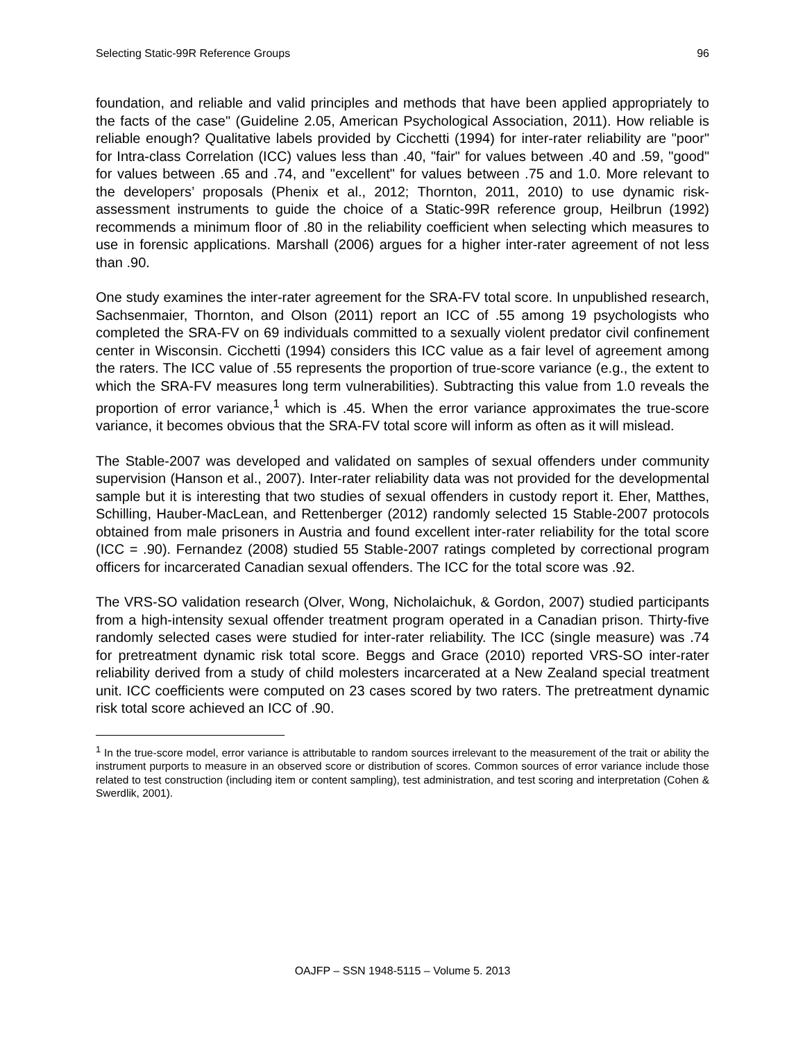Selecting Static-99R Reference Groups 96
foundation, and reliable and valid principles and methods that have been applied appropriately to the facts of the case" (Guideline 2.05, American Psychological Association, 2011). How reliable is reliable enough? Qualitative labels provided by Cicchetti (1994) for inter-rater reliability are "poor" for Intra-class Correlation (ICC) values less than .40, "fair" for values between .40 and .59, "good" for values between .65 and .74, and "excellent" for values between .75 and 1.0. More relevant to the developers’ proposals (Phenix et al., 2012; Thornton, 2011, 2010) to use dynamic risk-assessment instruments to guide the choice of a Static-99R reference group, Heilbrun (1992) recommends a minimum floor of .80 in the reliability coefficient when selecting which measures to use in forensic applications. Marshall (2006) argues for a higher inter-rater agreement of not less than .90.
One study examines the inter-rater agreement for the SRA-FV total score. In unpublished research, Sachsenmaier, Thornton, and Olson (2011) report an ICC of .55 among 19 psychologists who completed the SRA-FV on 69 individuals committed to a sexually violent predator civil confinement center in Wisconsin. Cicchetti (1994) considers this ICC value as a fair level of agreement among the raters. The ICC value of .55 represents the proportion of true-score variance (e.g., the extent to which the SRA-FV measures long term vulnerabilities). Subtracting this value from 1.0 reveals the proportion of error variance,<sup>1</sup> which is .45. When the error variance approximates the true-score variance, it becomes obvious that the SRA-FV total score will inform as often as it will mislead.
The Stable-2007 was developed and validated on samples of sexual offenders under community supervision (Hanson et al., 2007). Inter-rater reliability data was not provided for the developmental sample but it is interesting that two studies of sexual offenders in custody report it. Eher, Matthes, Schilling, Hauber-MacLean, and Rettenberger (2012) randomly selected 15 Stable-2007 protocols obtained from male prisoners in Austria and found excellent inter-rater reliability for the total score (ICC = .90). Fernandez (2008) studied 55 Stable-2007 ratings completed by correctional program officers for incarcerated Canadian sexual offenders. The ICC for the total score was .92.
The VRS-SO validation research (Olver, Wong, Nicholaichuk, & Gordon, 2007) studied participants from a high-intensity sexual offender treatment program operated in a Canadian prison. Thirty-five randomly selected cases were studied for inter-rater reliability. The ICC (single measure) was .74 for pretreatment dynamic risk total score. Beggs and Grace (2010) reported VRS-SO inter-rater reliability derived from a study of child molesters incarcerated at a New Zealand special treatment unit. ICC coefficients were computed on 23 cases scored by two raters. The pretreatment dynamic risk total score achieved an ICC of .90.
<sup>1</sup> In the true-score model, error variance is attributable to random sources irrelevant to the measurement of the trait or ability the instrument purports to measure in an observed score or distribution of scores. Common sources of error variance include those related to test construction (including item or content sampling), test administration, and test scoring and interpretation (Cohen & Swerdlik, 2001).
OAJFP – SSN 1948-5115 – Volume 5. 2013